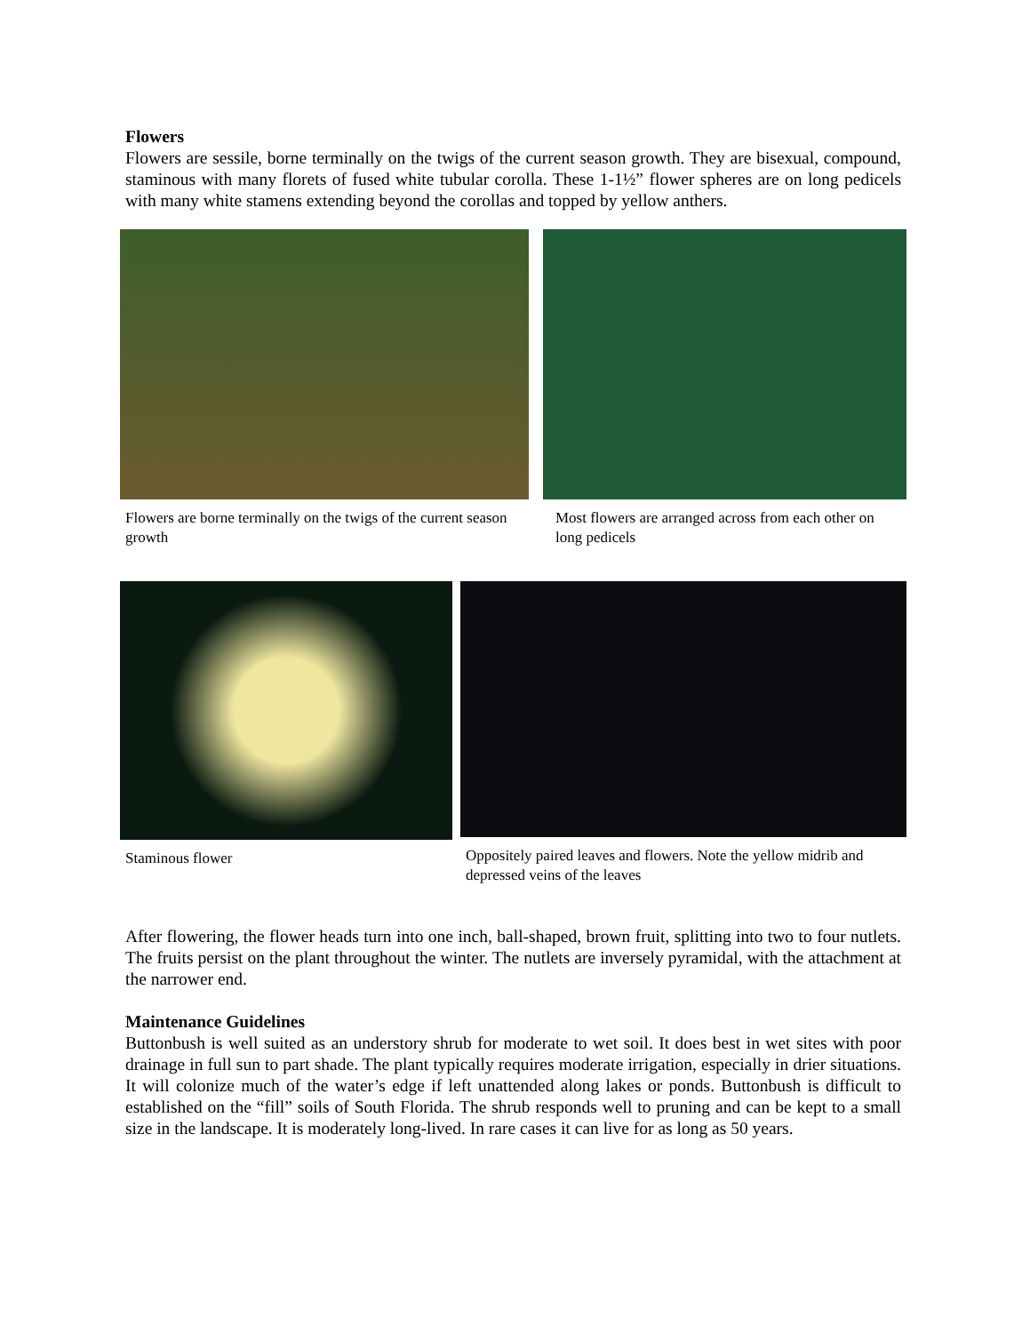Flowers
Flowers are sessile, borne terminally on the twigs of the current season growth. They are bisexual, compound, staminous with many florets of fused white tubular corolla. These 1-1½” flower spheres are on long pedicels with many white stamens extending beyond the corollas and topped by yellow anthers.
Flowers are borne terminally on the twigs of the current season growth
Most flowers are arranged across from each other on long pedicels
Staminous flower Oppositely paired leaves and flowers. Note the yellow midrib and depressed veins of the leaves
After flowering, the flower heads turn into one inch, ball-shaped, brown fruit, splitting into two to four nutlets. The fruits persist on the plant throughout the winter. The nutlets are inversely pyramidal, with the attachment at the narrower end.
Maintenance Guidelines
Buttonbush is well suited as an understory shrub for moderate to wet soil. It does best in wet sites with poor drainage in full sun to part shade. The plant typically requires moderate irrigation, especially in drier situations. It will colonize much of the water’s edge if left unattended along lakes or ponds. Buttonbush is difficult to established on the “fill” soils of South Florida. The shrub responds well to pruning and can be kept to a small size in the landscape. It is moderately long-lived. In rare cases it can live for as long as 50 years.